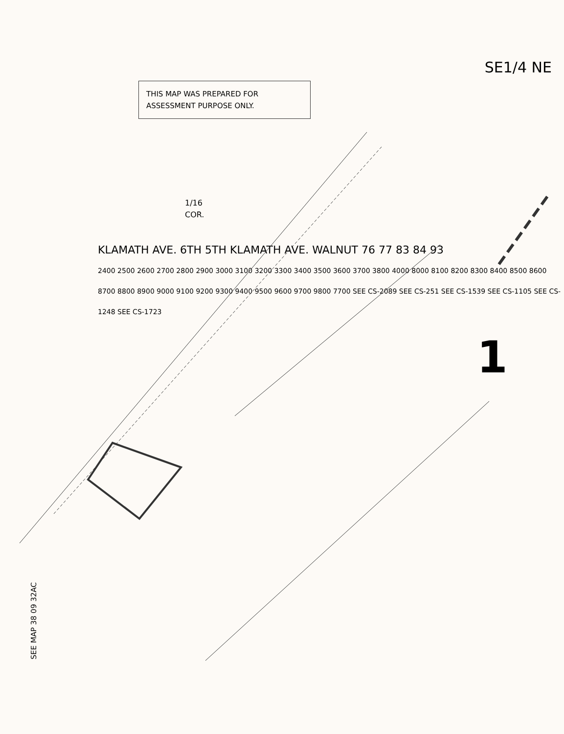SE1/4 NE
THIS MAP WAS PREPARED FOR
ASSESSMENT PURPOSE ONLY.
1/16
COR.
KLAMATH AVE. 6TH 5TH KLAMATH AVE. WALNUT 76 77 83 84 93
2400 2500 2600 2700 2800 2900 3000 3100 3200 3300 3400 3500 3600 3700 3800 4000 8000 8100 8200 8300 8400 8500 8600 8700 8800 8900 9000 9100 9200 9300 9400 9500 9600 9700 9800 7700 SEE CS-2089 SEE CS-251 SEE CS-1539 SEE CS-1105 SEE CS-1248 SEE CS-1723
1
SEE MAP 38 09 32AC